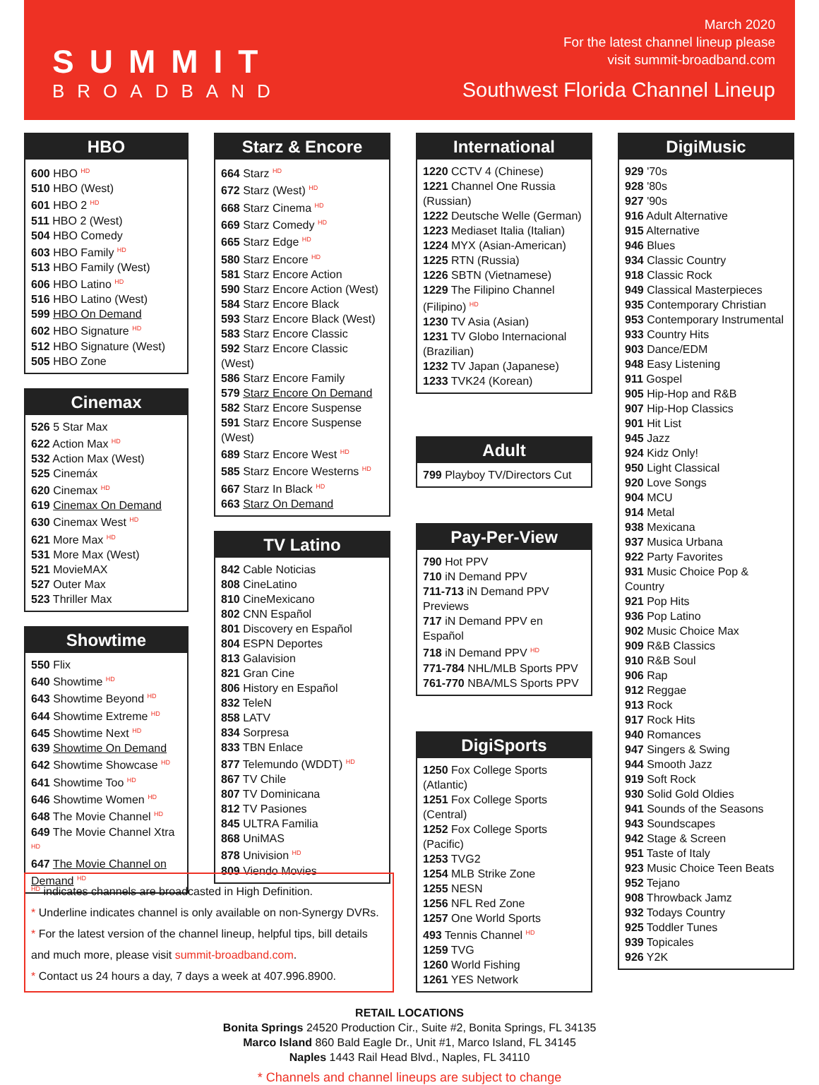SUMMIT
BROADBAND
March 2020
For the latest channel lineup please
visit summit-broadband.com
Southwest Florida Channel Lineup
HBO
600 HBO <sup>HD</sup>
510 HBO (West)
601 HBO 2 <sup>HD</sup>
511 HBO 2 (West)
504 HBO Comedy
603 HBO Family <sup>HD</sup>
513 HBO Family (West)
606 HBO Latino <sup>HD</sup>
516 HBO Latino (West)
599 HBO On Demand
602 HBO Signature <sup>HD</sup>
512 HBO Signature (West)
505 HBO Zone
Cinemax
526 5 Star Max
622 Action Max <sup>HD</sup>
532 Action Max (West)
525 Cinemáx
620 Cinemax <sup>HD</sup>
619 Cinemax On Demand
630 Cinemax West <sup>HD</sup>
621 More Max <sup>HD</sup>
531 More Max (West)
521 MovieMAX
527 Outer Max
523 Thriller Max
Showtime
550 Flix
640 Showtime <sup>HD</sup>
643 Showtime Beyond <sup>HD</sup>
644 Showtime Extreme <sup>HD</sup>
645 Showtime Next <sup>HD</sup>
639 Showtime On Demand
642 Showtime Showcase <sup>HD</sup>
641 Showtime Too <sup>HD</sup>
646 Showtime Women <sup>HD</sup>
648 The Movie Channel <sup>HD</sup>
649 The Movie Channel Xtra <sup>HD</sup>
647 The Movie Channel on Demand <sup>HD</sup>
Starz & Encore
664 Starz <sup>HD</sup>
672 Starz (West) <sup>HD</sup>
668 Starz Cinema <sup>HD</sup>
669 Starz Comedy <sup>HD</sup>
665 Starz Edge <sup>HD</sup>
580 Starz Encore <sup>HD</sup>
581 Starz Encore Action
590 Starz Encore Action (West)
584 Starz Encore Black
593 Starz Encore Black (West)
583 Starz Encore Classic
592 Starz Encore Classic (West)
586 Starz Encore Family
579 Starz Encore On Demand
582 Starz Encore Suspense
591 Starz Encore Suspense (West)
689 Starz Encore West <sup>HD</sup>
585 Starz Encore Westerns <sup>HD</sup>
667 Starz In Black <sup>HD</sup>
663 Starz On Demand
TV Latino
842 Cable Noticias
808 CineLatino
810 CineMexicano
802 CNN Español
801 Discovery en Español
804 ESPN Deportes
813 Galavision
821 Gran Cine
806 History en Español
832 TeleN
858 LATV
834 Sorpresa
833 TBN Enlace
877 Telemundo (WDDT) <sup>HD</sup>
867 TV Chile
807 TV Dominicana
812 TV Pasiones
845 ULTRA Familia
868 UniMAS
878 Univision <sup>HD</sup>
809 Viendo Movies
International
1220 CCTV 4 (Chinese)
1221 Channel One Russia (Russian)
1222 Deutsche Welle (German)
1223 Mediaset Italia (Italian)
1224 MYX (Asian-American)
1225 RTN (Russia)
1226 SBTN (Vietnamese)
1229 The Filipino Channel (Filipino) <sup>HD</sup>
1230 TV Asia (Asian)
1231 TV Globo Internacional (Brazilian)
1232 TV Japan (Japanese)
1233 TVK24 (Korean)
Adult
799 Playboy TV/Directors Cut
Pay-Per-View
790 Hot PPV
710 iN Demand PPV
711-713 iN Demand PPV Previews
717 iN Demand PPV en Español
718 iN Demand PPV <sup>HD</sup>
771-784 NHL/MLB Sports PPV
761-770 NBA/MLS Sports PPV
DigiSports
1250 Fox College Sports (Atlantic)
1251 Fox College Sports (Central)
1252 Fox College Sports (Pacific)
1253 TVG2
1254 MLB Strike Zone
1255 NESN
1256 NFL Red Zone
1257 One World Sports
493 Tennis Channel <sup>HD</sup>
1259 TVG
1260 World Fishing
1261 YES Network
DigiMusic
929 '70s
928 '80s
927 '90s
916 Adult Alternative
915 Alternative
946 Blues
934 Classic Country
918 Classic Rock
949 Classical Masterpieces
935 Contemporary Christian
953 Contemporary Instrumental
933 Country Hits
903 Dance/EDM
948 Easy Listening
911 Gospel
905 Hip-Hop and R&B
907 Hip-Hop Classics
901 Hit List
945 Jazz
924 Kidz Only!
950 Light Classical
920 Love Songs
904 MCU
914 Metal
938 Mexicana
937 Musica Urbana
922 Party Favorites
931 Music Choice Pop & Country
921 Pop Hits
936 Pop Latino
902 Music Choice Max
909 R&B Classics
910 R&B Soul
906 Rap
912 Reggae
913 Rock
917 Rock Hits
940 Romances
947 Singers & Swing
944 Smooth Jazz
919 Soft Rock
930 Solid Gold Oldies
941 Sounds of the Seasons
943 Soundscapes
942 Stage & Screen
951 Taste of Italy
923 Music Choice Teen Beats
952 Tejano
908 Throwback Jamz
932 Todays Country
925 Toddler Tunes
939 Topicales
926 Y2K
HD indicates channels are broadcasted in High Definition.
* Underline indicates channel is only available on non-Synergy DVRs.
* For the latest version of the channel lineup, helpful tips, bill details and much more, please visit summit-broadband.com.
* Contact us 24 hours a day, 7 days a week at 407.996.8900.
RETAIL LOCATIONS
Bonita Springs 24520 Production Cir., Suite #2, Bonita Springs, FL 34135
Marco Island 860 Bald Eagle Dr., Unit #1, Marco Island, FL 34145
Naples 1443 Rail Head Blvd., Naples, FL 34110
* Channels and channel lineups are subject to change